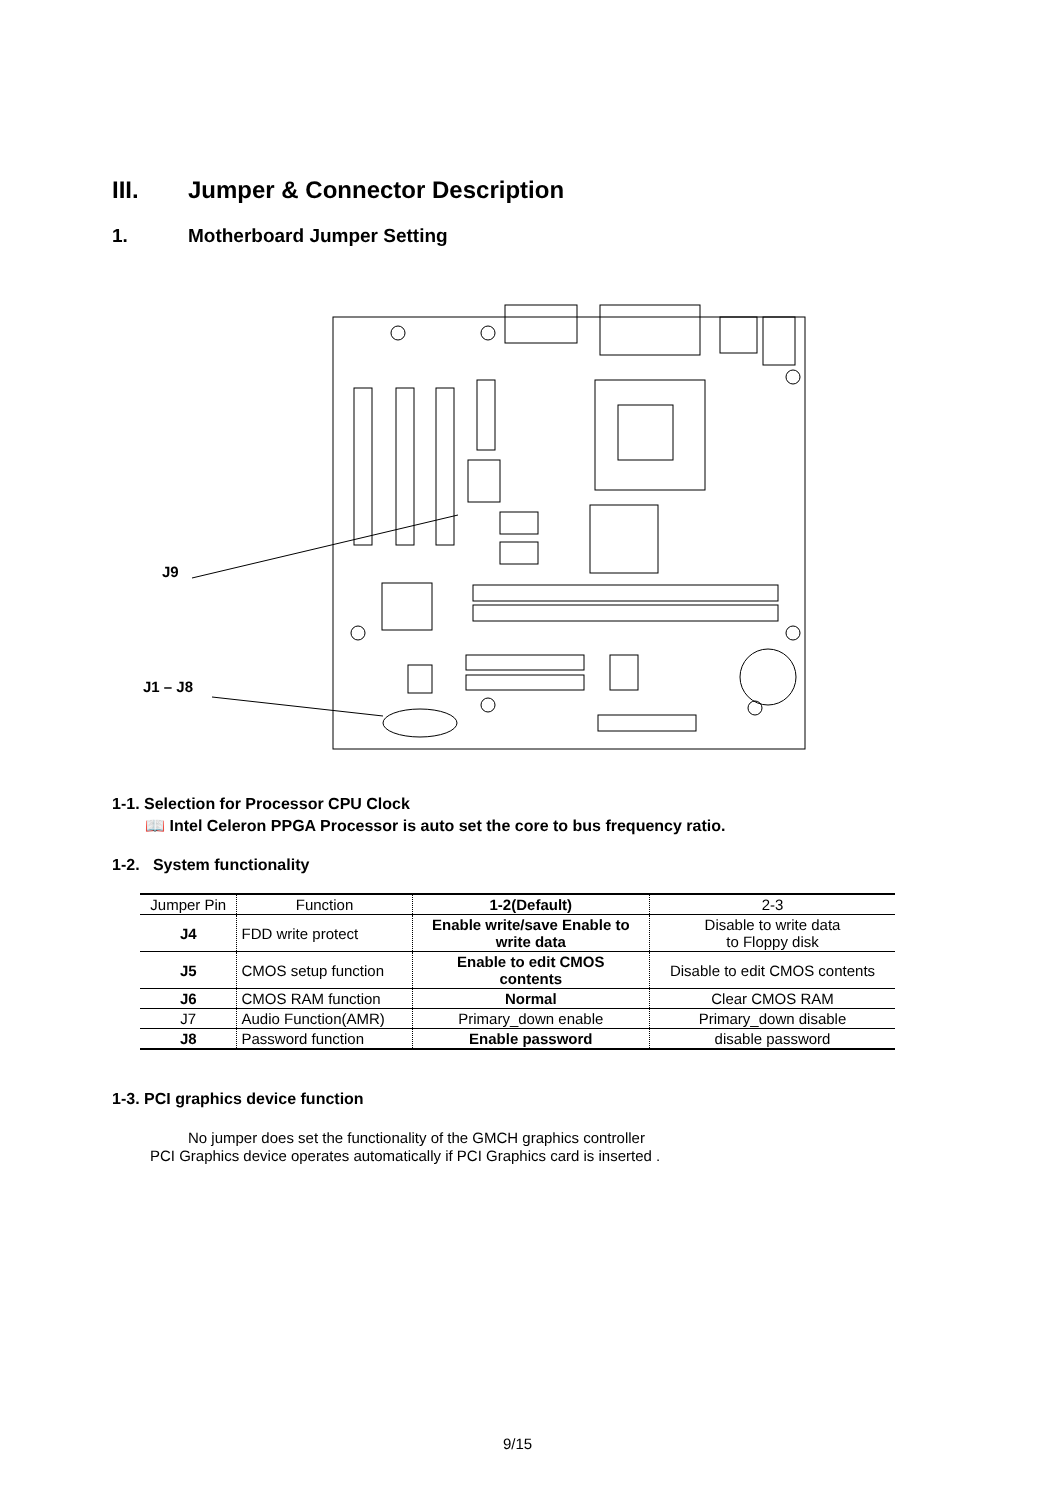III. Jumper & Connector Description
1. Motherboard Jumper Setting
J9
J1 – J8
1-1. Selection for Processor CPU Clock
📖 Intel Celeron PPGA Processor is auto set the core to bus frequency ratio.
1-2. System functionality
| Jumper Pin | Function | 1-2(Default) | 2-3 |
| --- | --- | --- | --- |
| J4 | FDD write protect | Enable write/save Enable to write data | Disable to write data to Floppy disk |
| J5 | CMOS setup function | Enable to edit CMOS contents | Disable to edit CMOS contents |
| J6 | CMOS RAM function | Normal | Clear CMOS RAM |
| J7 | Audio Function(AMR) | Primary_down enable | Primary_down disable |
| J8 | Password function | Enable password | disable password |
1-3. PCI graphics device function
No jumper does set the functionality of the GMCH graphics controller
PCI Graphics device operates automatically if PCI Graphics card is inserted .
9/15